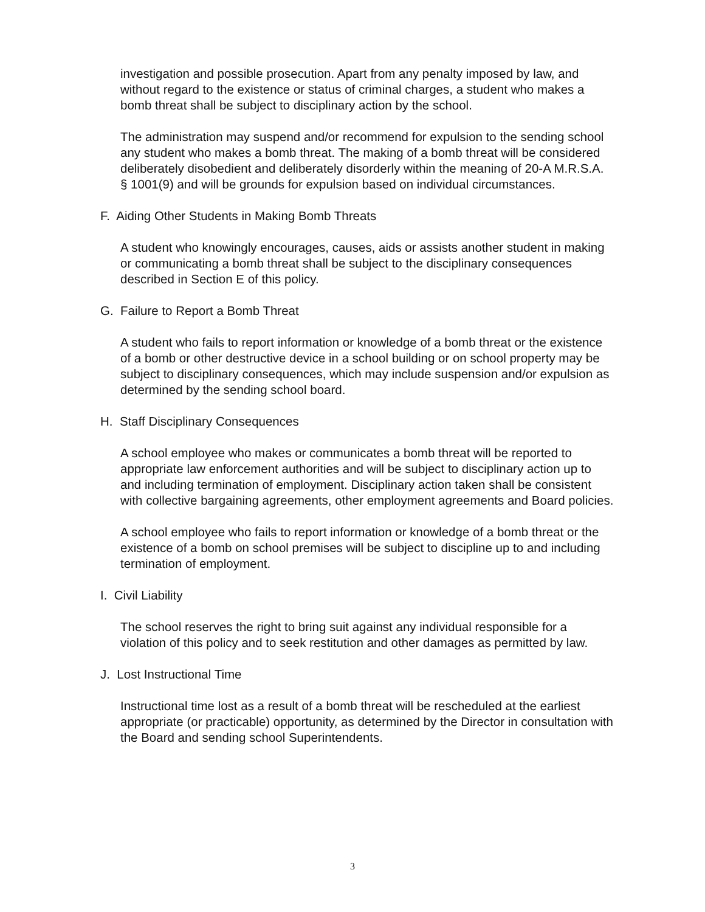investigation and possible prosecution. Apart from any penalty imposed by law, and without regard to the existence or status of criminal charges, a student who makes a bomb threat shall be subject to disciplinary action by the school.
The administration may suspend and/or recommend for expulsion to the sending school any student who makes a bomb threat. The making of a bomb threat will be considered deliberately disobedient and deliberately disorderly within the meaning of 20-A M.R.S.A. § 1001(9) and will be grounds for expulsion based on individual circumstances.
F. Aiding Other Students in Making Bomb Threats
A student who knowingly encourages, causes, aids or assists another student in making or communicating a bomb threat shall be subject to the disciplinary consequences described in Section E of this policy.
G. Failure to Report a Bomb Threat
A student who fails to report information or knowledge of a bomb threat or the existence of a bomb or other destructive device in a school building or on school property may be subject to disciplinary consequences, which may include suspension and/or expulsion as determined by the sending school board.
H. Staff Disciplinary Consequences
A school employee who makes or communicates a bomb threat will be reported to appropriate law enforcement authorities and will be subject to disciplinary action up to and including termination of employment. Disciplinary action taken shall be consistent with collective bargaining agreements, other employment agreements and Board policies.
A school employee who fails to report information or knowledge of a bomb threat or the existence of a bomb on school premises will be subject to discipline up to and including termination of employment.
I. Civil Liability
The school reserves the right to bring suit against any individual responsible for a violation of this policy and to seek restitution and other damages as permitted by law.
J. Lost Instructional Time
Instructional time lost as a result of a bomb threat will be rescheduled at the earliest appropriate (or practicable) opportunity, as determined by the Director in consultation with the Board and sending school Superintendents.
3